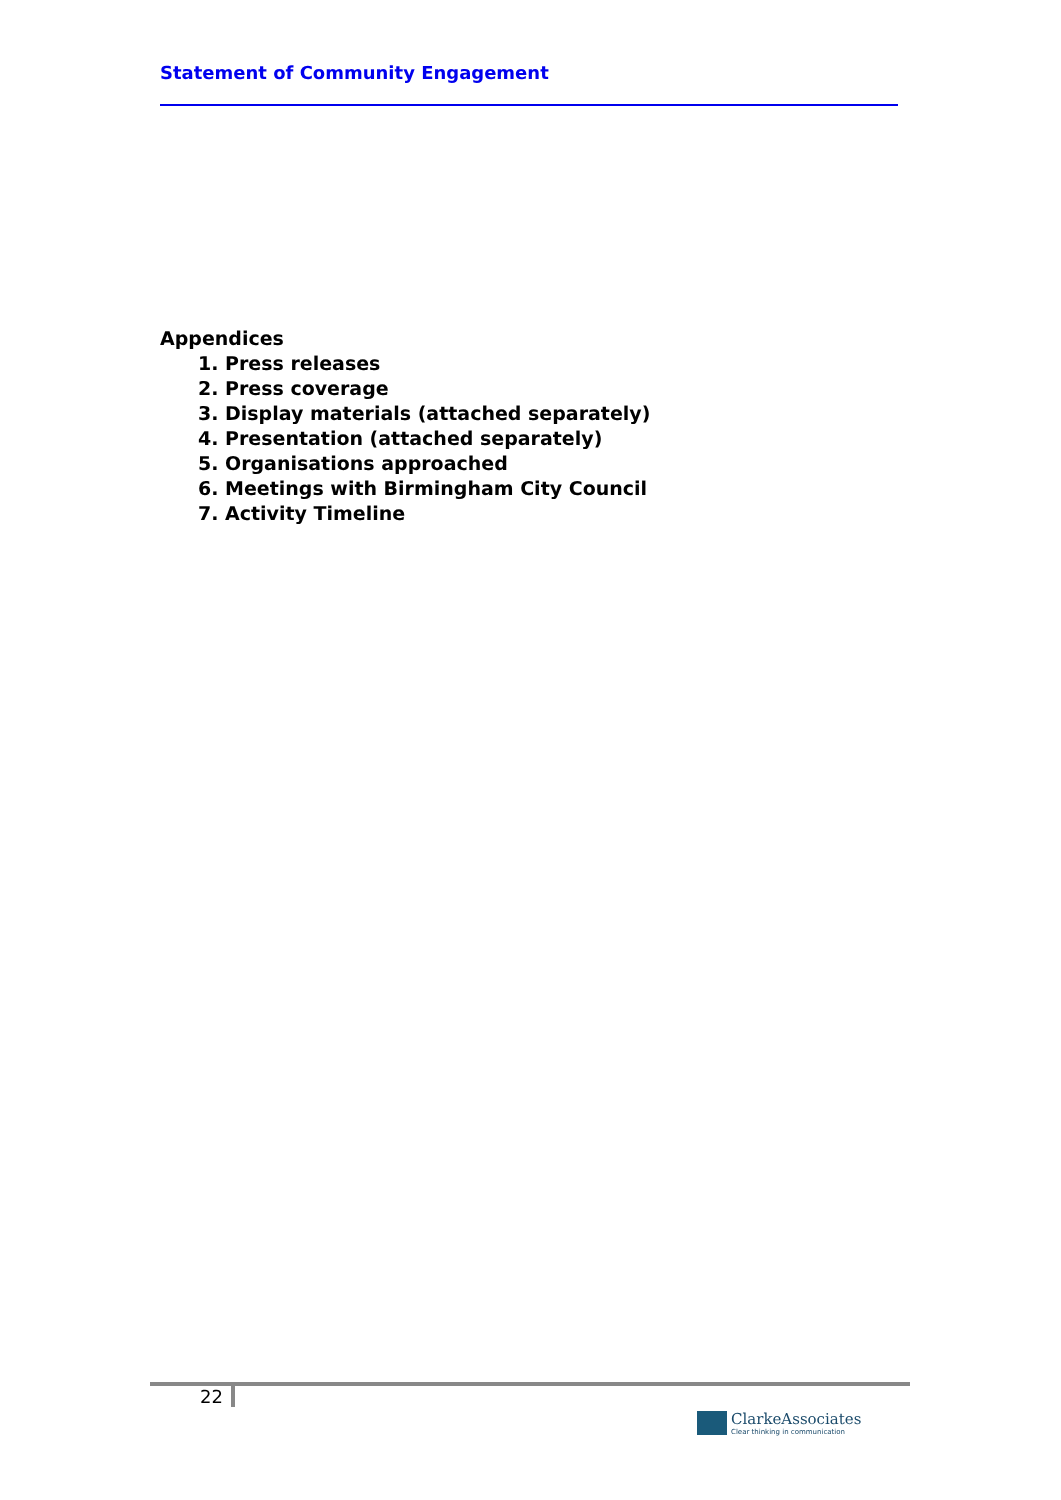Statement of Community Engagement
Appendices
1. Press releases
2. Press coverage
3. Display materials (attached separately)
4. Presentation (attached separately)
5. Organisations approached
6. Meetings with Birmingham City Council
7. Activity Timeline
22
ClarkeAssociates
Clear thinking in communication